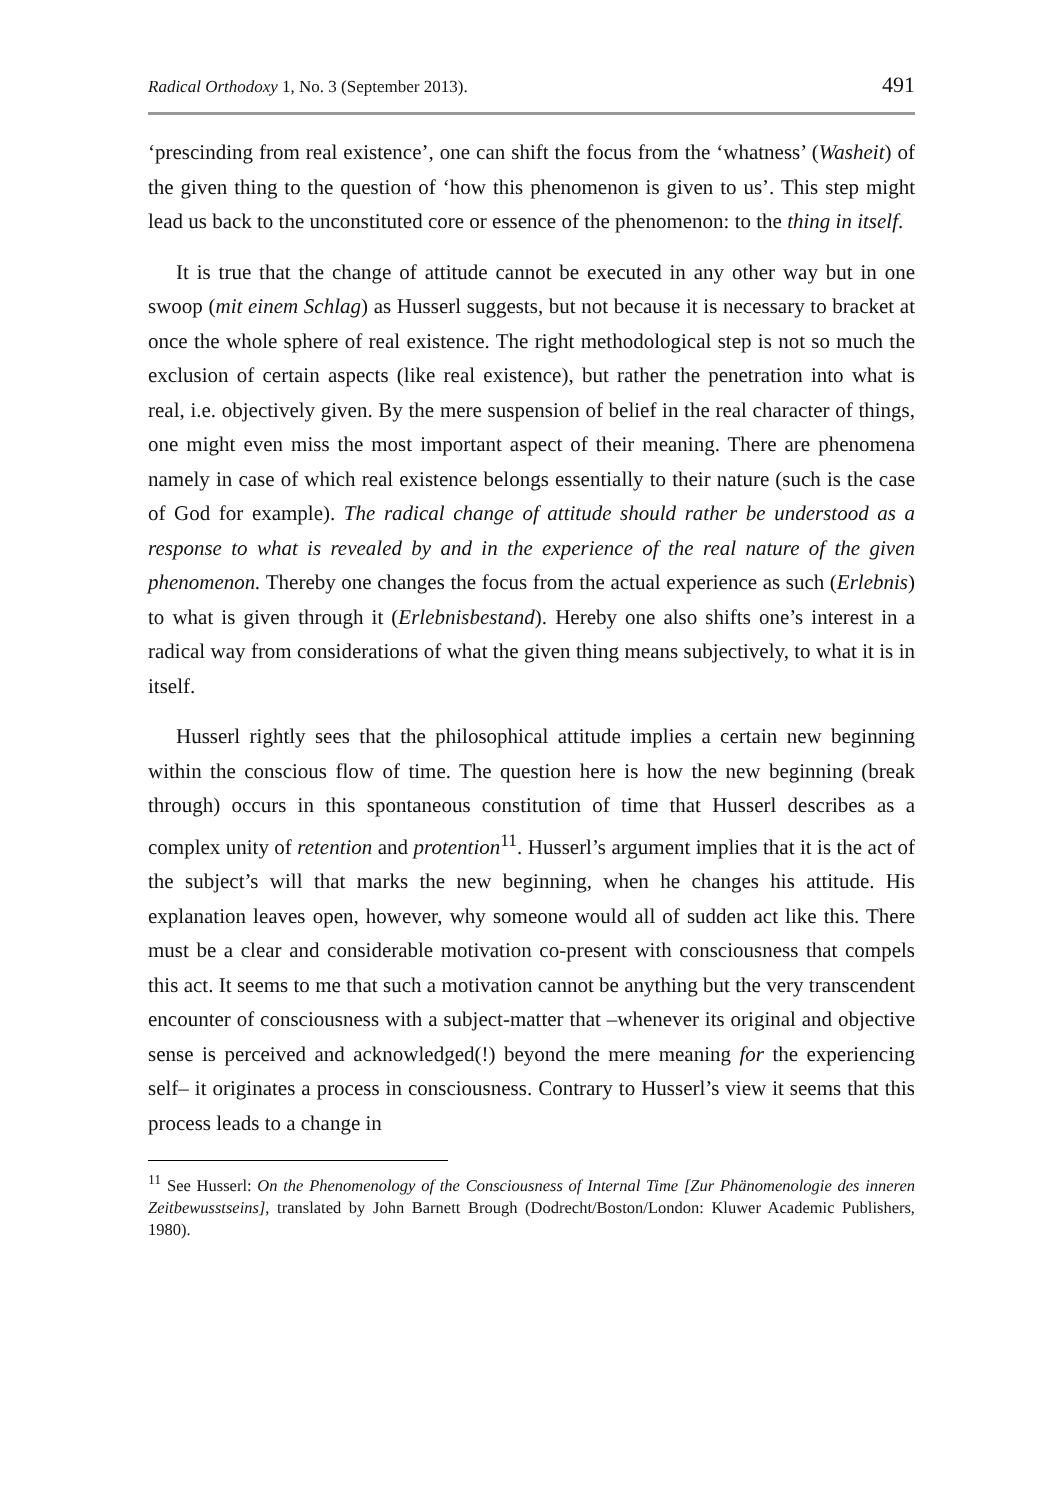Radical Orthodoxy 1, No. 3 (September 2013). 491
‘prescinding from real existence’, one can shift the focus from the ‘whatness’ (Washeit) of the given thing to the question of ‘how this phenomenon is given to us’. This step might lead us back to the unconstituted core or essence of the phenomenon: to the thing in itself.
It is true that the change of attitude cannot be executed in any other way but in one swoop (mit einem Schlag) as Husserl suggests, but not because it is necessary to bracket at once the whole sphere of real existence. The right methodological step is not so much the exclusion of certain aspects (like real existence), but rather the penetration into what is real, i.e. objectively given. By the mere suspension of belief in the real character of things, one might even miss the most important aspect of their meaning. There are phenomena namely in case of which real existence belongs essentially to their nature (such is the case of God for example). The radical change of attitude should rather be understood as a response to what is revealed by and in the experience of the real nature of the given phenomenon. Thereby one changes the focus from the actual experience as such (Erlebnis) to what is given through it (Erlebnisbestand). Hereby one also shifts one’s interest in a radical way from considerations of what the given thing means subjectively, to what it is in itself.
Husserl rightly sees that the philosophical attitude implies a certain new beginning within the conscious flow of time. The question here is how the new beginning (break through) occurs in this spontaneous constitution of time that Husserl describes as a complex unity of retention and protention<sup>11</sup>. Husserl’s argument implies that it is the act of the subject’s will that marks the new beginning, when he changes his attitude. His explanation leaves open, however, why someone would all of sudden act like this. There must be a clear and considerable motivation co-present with consciousness that compels this act. It seems to me that such a motivation cannot be anything but the very transcendent encounter of consciousness with a subject-matter that –whenever its original and objective sense is perceived and acknowledged(!) beyond the mere meaning for the experiencing self– it originates a process in consciousness. Contrary to Husserl’s view it seems that this process leads to a change in
<sup>11</sup> See Husserl: On the Phenomenology of the Consciousness of Internal Time [Zur Phänomenologie des inneren Zeitbewusstseins], translated by John Barnett Brough (Dodrecht/Boston/London: Kluwer Academic Publishers, 1980).